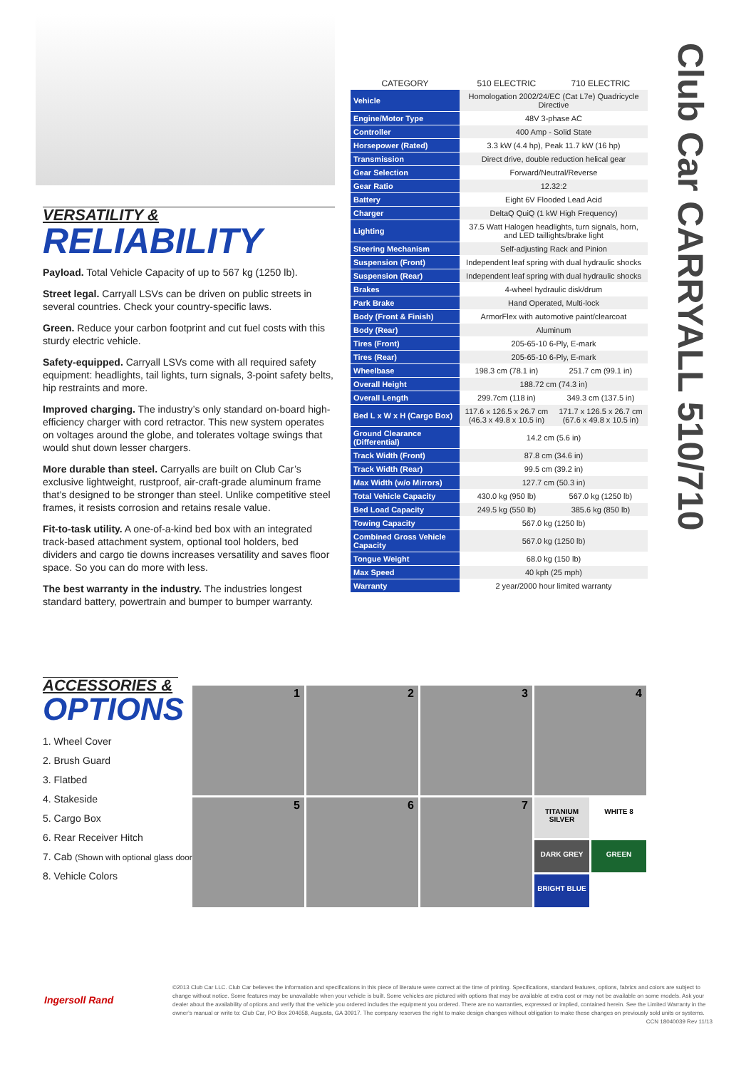VERSATILITY &
RELIABILITY
Payload. Total Vehicle Capacity of up to 567 kg (1250 lb).
Street legal. Carryall LSVs can be driven on public streets in several countries. Check your country-specific laws.
Green. Reduce your carbon footprint and cut fuel costs with this sturdy electric vehicle.
Safety-equipped. Carryall LSVs come with all required safety equipment: headlights, tail lights, turn signals, 3-point safety belts, hip restraints and more.
Improved charging. The industry’s only standard on-board high-efficiency charger with cord retractor. This new system operates on voltages around the globe, and tolerates voltage swings that would shut down lesser chargers.
More durable than steel. Carryalls are built on Club Car’s exclusive lightweight, rustproof, air-craft-grade aluminum frame that’s designed to be stronger than steel. Unlike competitive steel frames, it resists corrosion and retains resale value.
Fit-to-task utility. A one-of-a-kind bed box with an integrated track-based attachment system, optional tool holders, bed dividers and cargo tie downs increases versatility and saves floor space. So you can do more with less.
The best warranty in the industry. The industries longest standard battery, powertrain and bumper to bumper warranty.
| CATEGORY | 510 ELECTRIC | 710 ELECTRIC |
| --- | --- | --- |
| Vehicle | Homologation 2002/24/EC (Cat L7e) Quadricycle Directive | |
| Engine/Motor Type | 48V 3-phase AC | |
| Controller | 400 Amp - Solid State | |
| Horsepower (Rated) | 3.3 kW (4.4 hp), Peak 11.7 kW (16 hp) | |
| Transmission | Direct drive, double reduction helical gear | |
| Gear Selection | Forward/Neutral/Reverse | |
| Gear Ratio | 12.32:2 | |
| Battery | Eight 6V Flooded Lead Acid | |
| Charger | DeltaQ QuiQ (1 kW High Frequency) | |
| Lighting | 37.5 Watt Halogen headlights, turn signals, horn, and LED taillights/brake light | |
| Steering Mechanism | Self-adjusting Rack and Pinion | |
| Suspension (Front) | Independent leaf spring with dual hydraulic shocks | |
| Suspension (Rear) | Independent leaf spring with dual hydraulic shocks | |
| Brakes | 4-wheel hydraulic disk/drum | |
| Park Brake | Hand Operated, Multi-lock | |
| Body (Front & Finish) | ArmorFlex with automotive paint/clearcoat | |
| Body (Rear) | Aluminum | |
| Tires (Front) | 205-65-10 6-Ply, E-mark | |
| Tires (Rear) | 205-65-10 6-Ply, E-mark | |
| Wheelbase | 198.3 cm (78.1 in) | 251.7 cm (99.1 in) |
| Overall Height | 188.72 cm (74.3 in) | |
| Overall Length | 299.7cm (118 in) | 349.3 cm (137.5 in) |
| Bed L x W x H (Cargo Box) | 117.6 x 126.5 x 26.7 cm (46.3 x 49.8 x 10.5 in) | 171.7 x 126.5 x 26.7 cm (67.6 x 49.8 x 10.5 in) |
| Ground Clearance (Differential) | 14.2 cm (5.6 in) | |
| Track Width (Front) | 87.8 cm (34.6 in) | |
| Track Width (Rear) | 99.5 cm (39.2 in) | |
| Max Width (w/o Mirrors) | 127.7 cm (50.3 in) | |
| Total Vehicle Capacity | 430.0 kg (950 lb) | 567.0 kg (1250 lb) |
| Bed Load Capacity | 249.5 kg (550 lb) | 385.6 kg (850 lb) |
| Towing Capacity | 567.0 kg (1250 lb) | |
| Combined Gross Vehicle Capacity | 567.0 kg (1250 lb) | |
| Tongue Weight | 68.0 kg (150 lb) | |
| Max Speed | 40 kph (25 mph) | |
| Warranty | 2 year/2000 hour limited warranty | |
Club Car CARRYALL 510/710
ACCESSORIES &
OPTIONS
1. Wheel Cover
2. Brush Guard
3. Flatbed
4. Stakeside
5. Cargo Box
6. Rear Receiver Hitch
7. Cab (Shown with optional glass doors)
8. Vehicle Colors
1
2
3
4
5
6
7
TITANIUM SILVER WHITE 8 DARK GREY GREEN BRIGHT BLUE
Ingersoll Rand
©2013 Club Car LLC. Club Car believes the information and specifications in this piece of literature were correct at the time of printing. Specifications, standard features, options, fabrics and colors are subject to change without notice. Some features may be unavailable when your vehicle is built. Some vehicles are pictured with options that may be available at extra cost or may not be available on some models. Ask your dealer about the availability of options and verify that the vehicle you ordered includes the equipment you ordered. There are no warranties, expressed or implied, contained herein. See the Limited Warranty in the owner’s manual or write to: Club Car, PO Box 204658, Augusta, GA 30917. The company reserves the right to make design changes without obligation to make these changes on previously sold units or systems. CCN 18040039 Rev 11/13